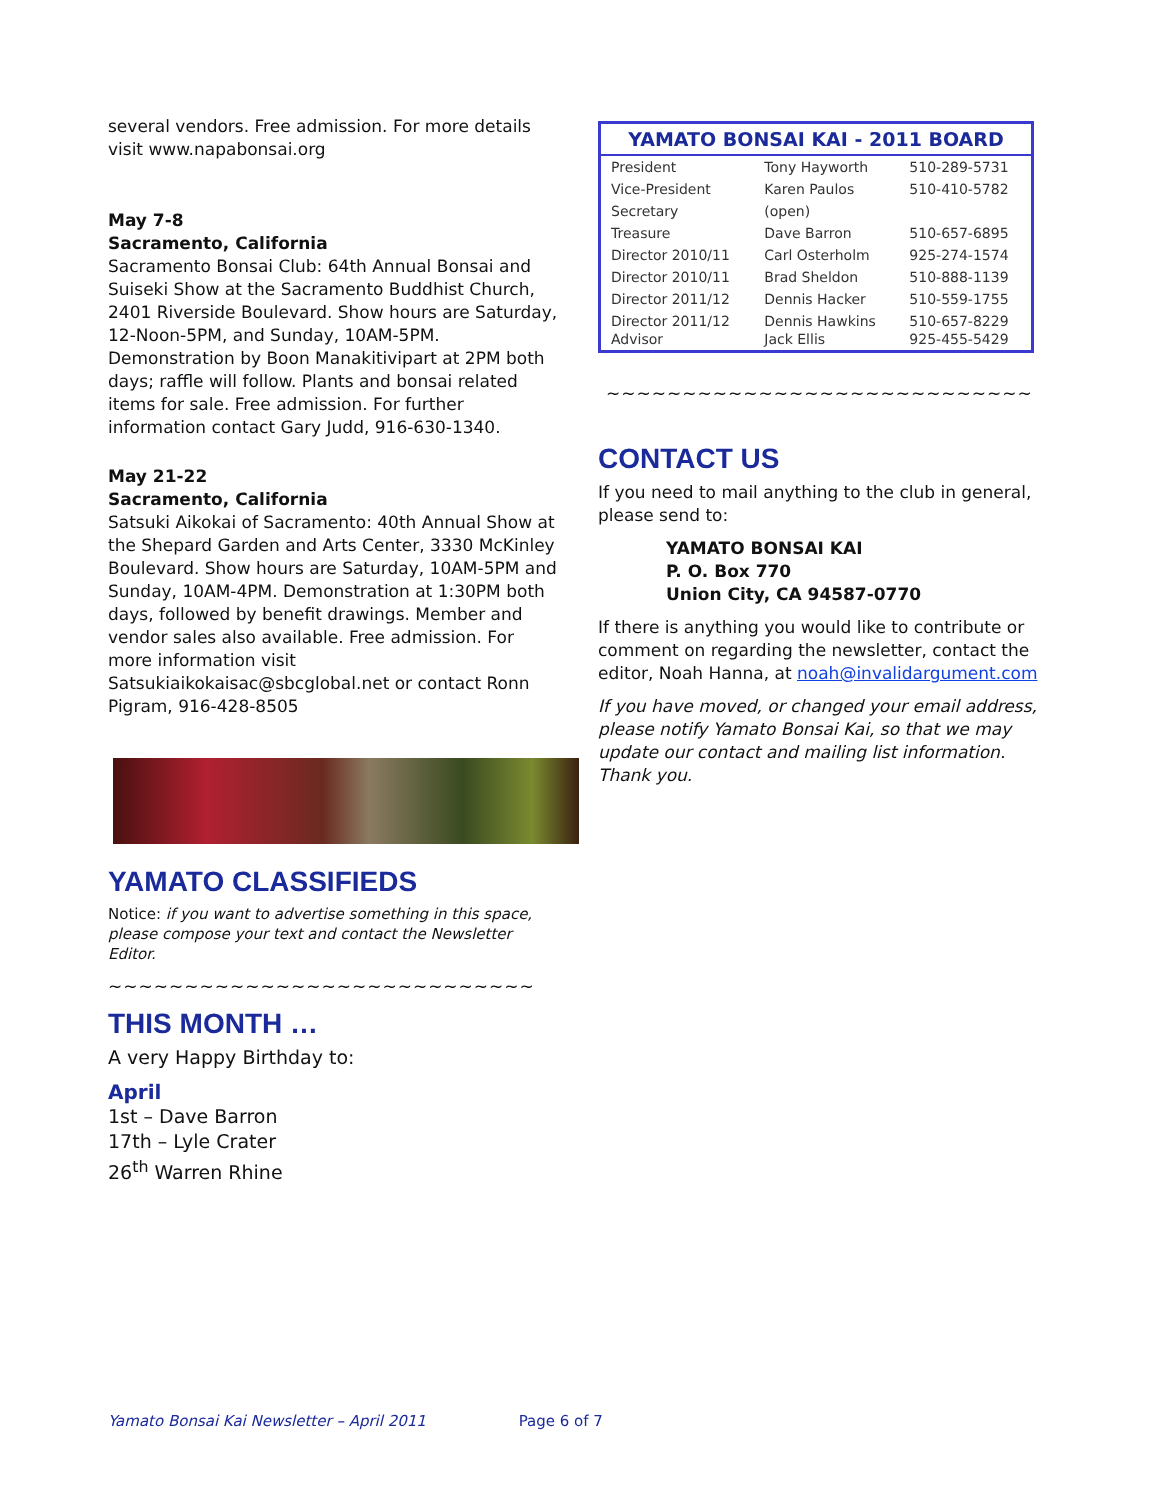several vendors. Free admission. For more details visit www.napabonsai.org
May 7-8
Sacramento, California
Sacramento Bonsai Club: 64th Annual Bonsai and Suiseki Show at the Sacramento Buddhist Church, 2401 Riverside Boulevard. Show hours are Saturday, 12-Noon-5PM, and Sunday, 10AM-5PM. Demonstration by Boon Manakitivipart at 2PM both days; raffle will follow. Plants and bonsai related items for sale. Free admission. For further information contact Gary Judd, 916-630-1340.
May 21-22
Sacramento, California
Satsuki Aikokai of Sacramento: 40th Annual Show at the Shepard Garden and Arts Center, 3330 McKinley Boulevard. Show hours are Saturday, 10AM-5PM and Sunday, 10AM-4PM. Demonstration at 1:30PM both days, followed by benefit drawings. Member and vendor sales also available. Free admission. For more information visit Satsukiaikokaisac@sbcglobal.net or contact Ronn Pigram, 916-428-8505
YAMATO CLASSIFIEDS
Notice: if you want to advertise something in this space, please compose your text and contact the Newsletter Editor.
~~~~~~~~~~~~~~~~~~~~~~~~~~~~
THIS MONTH …
A very Happy Birthday to:
April
1st – Dave Barron
17th – Lyle Crater
26<sup>th</sup> Warren Rhine
| YAMATO BONSAI KAI - 2011 BOARD | | |
| --- | --- | --- |
| President | Tony Hayworth | 510-289-5731 |
| Vice-President | Karen Paulos | 510-410-5782 |
| Secretary | (open) | |
| Treasure | Dave Barron | 510-657-6895 |
| Director 2010/11 | Carl Osterholm | 925-274-1574 |
| Director 2010/11 | Brad Sheldon | 510-888-1139 |
| Director 2011/12 | Dennis Hacker | 510-559-1755 |
| Director 2011/12 Advisor | Dennis Hawkins Jack Ellis | 510-657-8229 925-455-5429 |
~~~~~~~~~~~~~~~~~~~~~~~~~~~~
CONTACT US
If you need to mail anything to the club in general, please send to:
YAMATO BONSAI KAI
P. O. Box 770
Union City, CA 94587-0770
If there is anything you would like to contribute or comment on regarding the newsletter, contact the editor, Noah Hanna, at noah@invalidargument.com
If you have moved, or changed your email address, please notify Yamato Bonsai Kai, so that we may update our contact and mailing list information. Thank you.
Yamato Bonsai Kai Newsletter – April 2011 Page 6 of 7